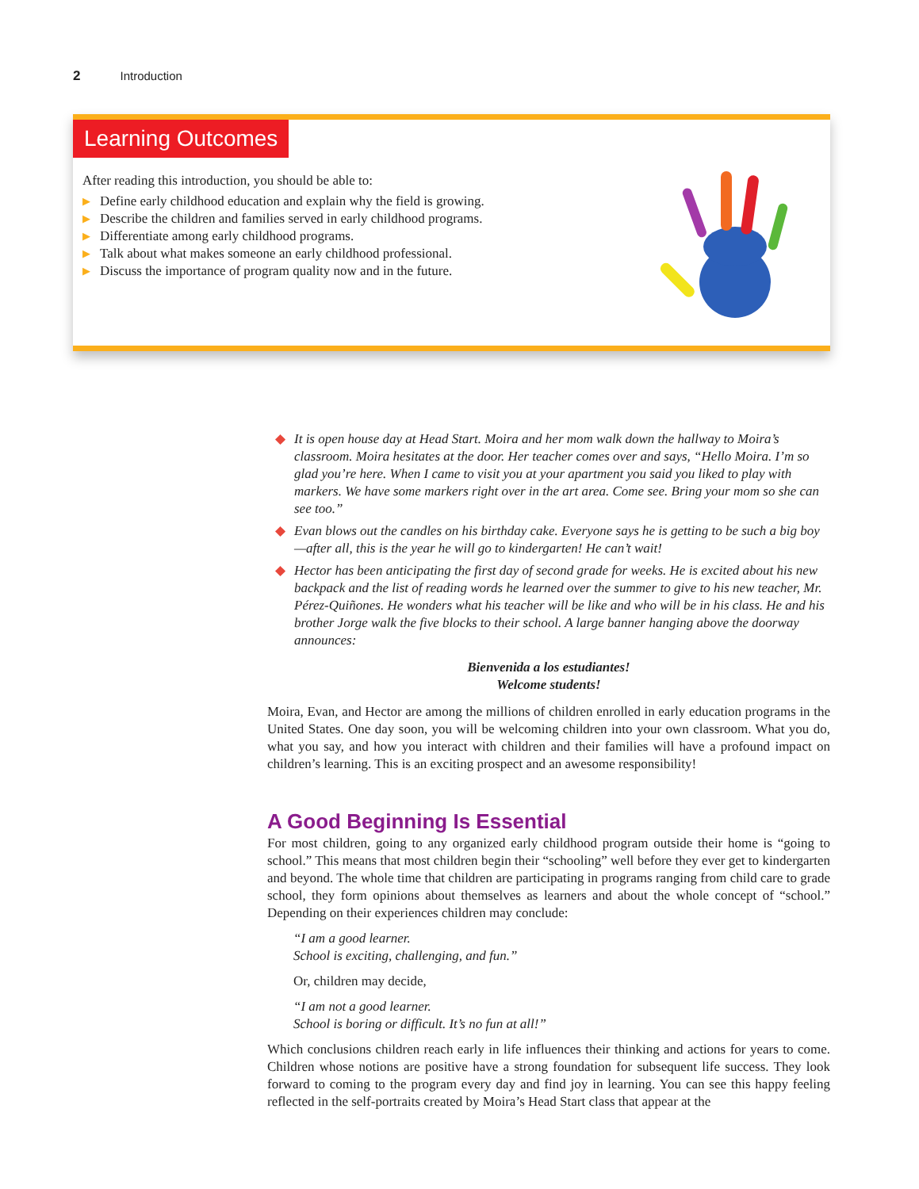2 Introduction
Learning Outcomes
After reading this introduction, you should be able to:
▶ Define early childhood education and explain why the field is growing.
▶ Describe the children and families served in early childhood programs.
▶ Differentiate among early childhood programs.
▶ Talk about what makes someone an early childhood professional.
▶ Discuss the importance of program quality now and in the future.
◆ It is open house day at Head Start. Moira and her mom walk down the hallway to Moira’s classroom. Moira hesitates at the door. Her teacher comes over and says, “Hello Moira. I’m so glad you’re here. When I came to visit you at your apartment you said you liked to play with markers. We have some markers right over in the art area. Come see. Bring your mom so she can see too.”
◆ Evan blows out the candles on his birthday cake. Everyone says he is getting to be such a big boy—after all, this is the year he will go to kindergarten! He can’t wait!
◆ Hector has been anticipating the first day of second grade for weeks. He is excited about his new backpack and the list of reading words he learned over the summer to give to his new teacher, Mr. Pérez-Quiñones. He wonders what his teacher will be like and who will be in his class. He and his brother Jorge walk the five blocks to their school. A large banner hanging above the doorway announces:
Bienvenida a los estudiantes!
Welcome students!
Moira, Evan, and Hector are among the millions of children enrolled in early education programs in the United States. One day soon, you will be welcoming children into your own classroom. What you do, what you say, and how you interact with children and their families will have a profound impact on children’s learning. This is an exciting prospect and an awesome responsibility!
A Good Beginning Is Essential
For most children, going to any organized early childhood program outside their home is “going to school.” This means that most children begin their “schooling” well before they ever get to kindergarten and beyond. The whole time that children are participating in programs ranging from child care to grade school, they form opinions about themselves as learners and about the whole concept of “school.” Depending on their experiences children may conclude:
“I am a good learner.
School is exciting, challenging, and fun.”
Or, children may decide,
“I am not a good learner.
School is boring or difficult. It’s no fun at all!”
Which conclusions children reach early in life influences their thinking and actions for years to come. Children whose notions are positive have a strong foundation for subsequent life success. They look forward to coming to the program every day and find joy in learning. You can see this happy feeling reflected in the self-portraits created by Moira’s Head Start class that appear at the